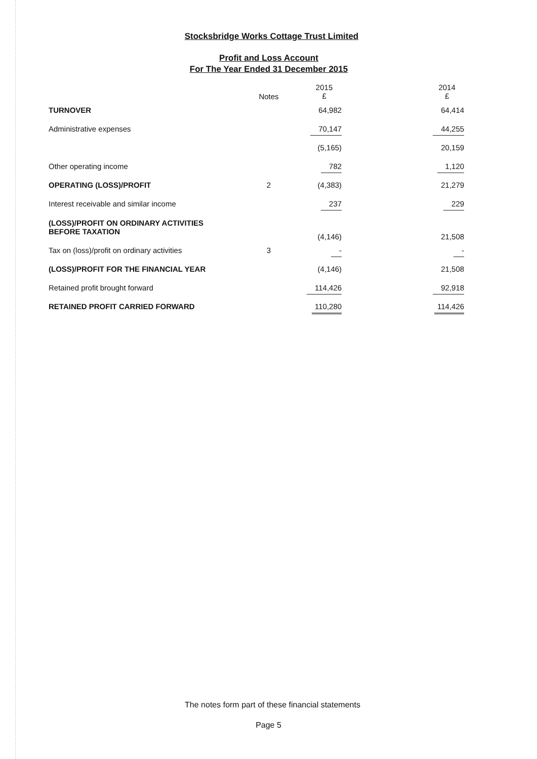Stocksbridge Works Cottage Trust Limited
Profit and Loss Account
For The Year Ended 31 December 2015
| | Notes | 2015 £ | | 2014 £ |
| --- | --- | --- | --- | --- |
| TURNOVER | | 64,982 | | 64,414 |
| Administrative expenses | | 70,147 | | 44,255 |
| | | (5,165) | | 20,159 |
| Other operating income | | 782 | | 1,120 |
| OPERATING (LOSS)/PROFIT | 2 | (4,383) | | 21,279 |
| Interest receivable and similar income | | 237 | | 229 |
| (LOSS)/PROFIT ON ORDINARY ACTIVITIES BEFORE TAXATION | | (4,146) | | 21,508 |
| Tax on (loss)/profit on ordinary activities | 3 | - | | - |
| (LOSS)/PROFIT FOR THE FINANCIAL YEAR | | (4,146) | | 21,508 |
| Retained profit brought forward | | 114,426 | | 92,918 |
| RETAINED PROFIT CARRIED FORWARD | | 110,280 | | 114,426 |
The notes form part of these financial statements
Page 5